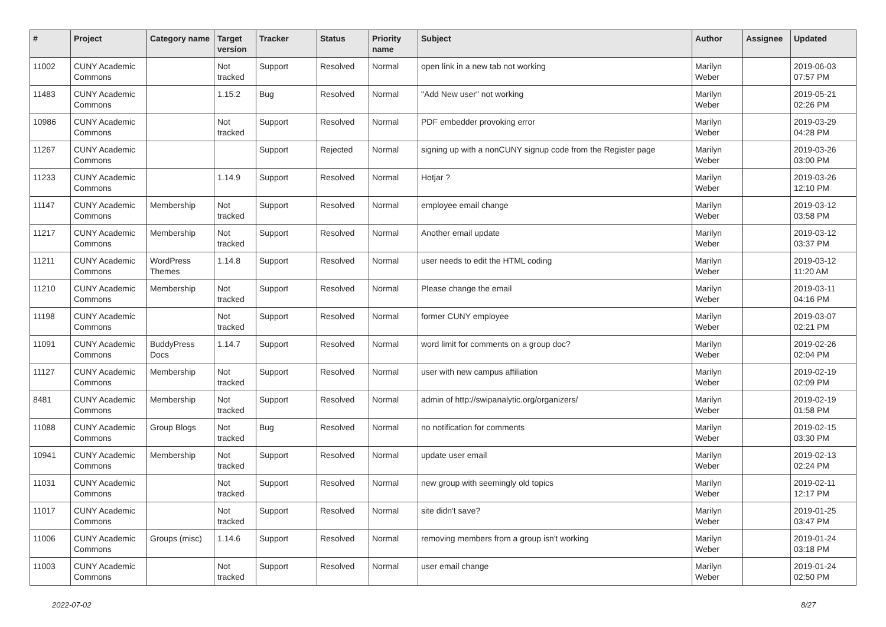| # | Project | Category name | Target version | Tracker | Status | Priority name | Subject | Author | Assignee | Updated |
| --- | --- | --- | --- | --- | --- | --- | --- | --- | --- | --- |
| 11002 | CUNY Academic Commons | | Not tracked | Support | Resolved | Normal | open link in a new tab not working | Marilyn Weber | | 2019-06-03 07:57 PM |
| 11483 | CUNY Academic Commons | | 1.15.2 | Bug | Resolved | Normal | "Add New user" not working | Marilyn Weber | | 2019-05-21 02:26 PM |
| 10986 | CUNY Academic Commons | | Not tracked | Support | Resolved | Normal | PDF embedder provoking error | Marilyn Weber | | 2019-03-29 04:28 PM |
| 11267 | CUNY Academic Commons | | | Support | Rejected | Normal | signing up with a nonCUNY signup code from the Register page | Marilyn Weber | | 2019-03-26 03:00 PM |
| 11233 | CUNY Academic Commons | | 1.14.9 | Support | Resolved | Normal | Hotjar ? | Marilyn Weber | | 2019-03-26 12:10 PM |
| 11147 | CUNY Academic Commons | Membership | Not tracked | Support | Resolved | Normal | employee email change | Marilyn Weber | | 2019-03-12 03:58 PM |
| 11217 | CUNY Academic Commons | Membership | Not tracked | Support | Resolved | Normal | Another email update | Marilyn Weber | | 2019-03-12 03:37 PM |
| 11211 | CUNY Academic Commons | WordPress Themes | 1.14.8 | Support | Resolved | Normal | user needs to edit the HTML coding | Marilyn Weber | | 2019-03-12 11:20 AM |
| 11210 | CUNY Academic Commons | Membership | Not tracked | Support | Resolved | Normal | Please change the email | Marilyn Weber | | 2019-03-11 04:16 PM |
| 11198 | CUNY Academic Commons | | Not tracked | Support | Resolved | Normal | former CUNY employee | Marilyn Weber | | 2019-03-07 02:21 PM |
| 11091 | CUNY Academic Commons | BuddyPress Docs | 1.14.7 | Support | Resolved | Normal | word limit for comments on a group doc? | Marilyn Weber | | 2019-02-26 02:04 PM |
| 11127 | CUNY Academic Commons | Membership | Not tracked | Support | Resolved | Normal | user with new campus affiliation | Marilyn Weber | | 2019-02-19 02:09 PM |
| 8481 | CUNY Academic Commons | Membership | Not tracked | Support | Resolved | Normal | admin of http://swipanalytic.org/organizers/ | Marilyn Weber | | 2019-02-19 01:58 PM |
| 11088 | CUNY Academic Commons | Group Blogs | Not tracked | Bug | Resolved | Normal | no notification for comments | Marilyn Weber | | 2019-02-15 03:30 PM |
| 10941 | CUNY Academic Commons | Membership | Not tracked | Support | Resolved | Normal | update user email | Marilyn Weber | | 2019-02-13 02:24 PM |
| 11031 | CUNY Academic Commons | | Not tracked | Support | Resolved | Normal | new group with seemingly old topics | Marilyn Weber | | 2019-02-11 12:17 PM |
| 11017 | CUNY Academic Commons | | Not tracked | Support | Resolved | Normal | site didn't save? | Marilyn Weber | | 2019-01-25 03:47 PM |
| 11006 | CUNY Academic Commons | Groups (misc) | 1.14.6 | Support | Resolved | Normal | removing members from a group isn't working | Marilyn Weber | | 2019-01-24 03:18 PM |
| 11003 | CUNY Academic Commons | | Not tracked | Support | Resolved | Normal | user email change | Marilyn Weber | | 2019-01-24 02:50 PM |
2022-07-02 8/27